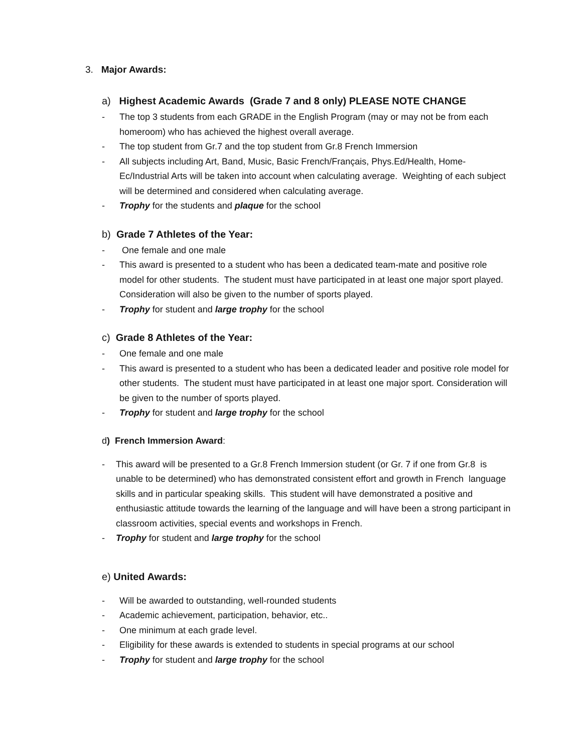3. Major Awards:
a) Highest Academic Awards (Grade 7 and 8 only) PLEASE NOTE CHANGE
- The top 3 students from each GRADE in the English Program (may or may not be from each homeroom) who has achieved the highest overall average.
- The top student from Gr.7 and the top student from Gr.8 French Immersion
- All subjects including Art, Band, Music, Basic French/Français, Phys.Ed/Health, Home-Ec/Industrial Arts will be taken into account when calculating average. Weighting of each subject will be determined and considered when calculating average.
- Trophy for the students and plaque for the school
b) Grade 7 Athletes of the Year:
- One female and one male
- This award is presented to a student who has been a dedicated team-mate and positive role model for other students. The student must have participated in at least one major sport played. Consideration will also be given to the number of sports played.
- Trophy for student and large trophy for the school
c) Grade 8 Athletes of the Year:
- One female and one male
- This award is presented to a student who has been a dedicated leader and positive role model for other students. The student must have participated in at least one major sport. Consideration will be given to the number of sports played.
- Trophy for student and large trophy for the school
d) French Immersion Award:
- This award will be presented to a Gr.8 French Immersion student (or Gr. 7 if one from Gr.8 is unable to be determined) who has demonstrated consistent effort and growth in French language skills and in particular speaking skills. This student will have demonstrated a positive and enthusiastic attitude towards the learning of the language and will have been a strong participant in classroom activities, special events and workshops in French.
- Trophy for student and large trophy for the school
e) United Awards:
- Will be awarded to outstanding, well-rounded students
- Academic achievement, participation, behavior, etc..
- One minimum at each grade level.
- Eligibility for these awards is extended to students in special programs at our school
- Trophy for student and large trophy for the school